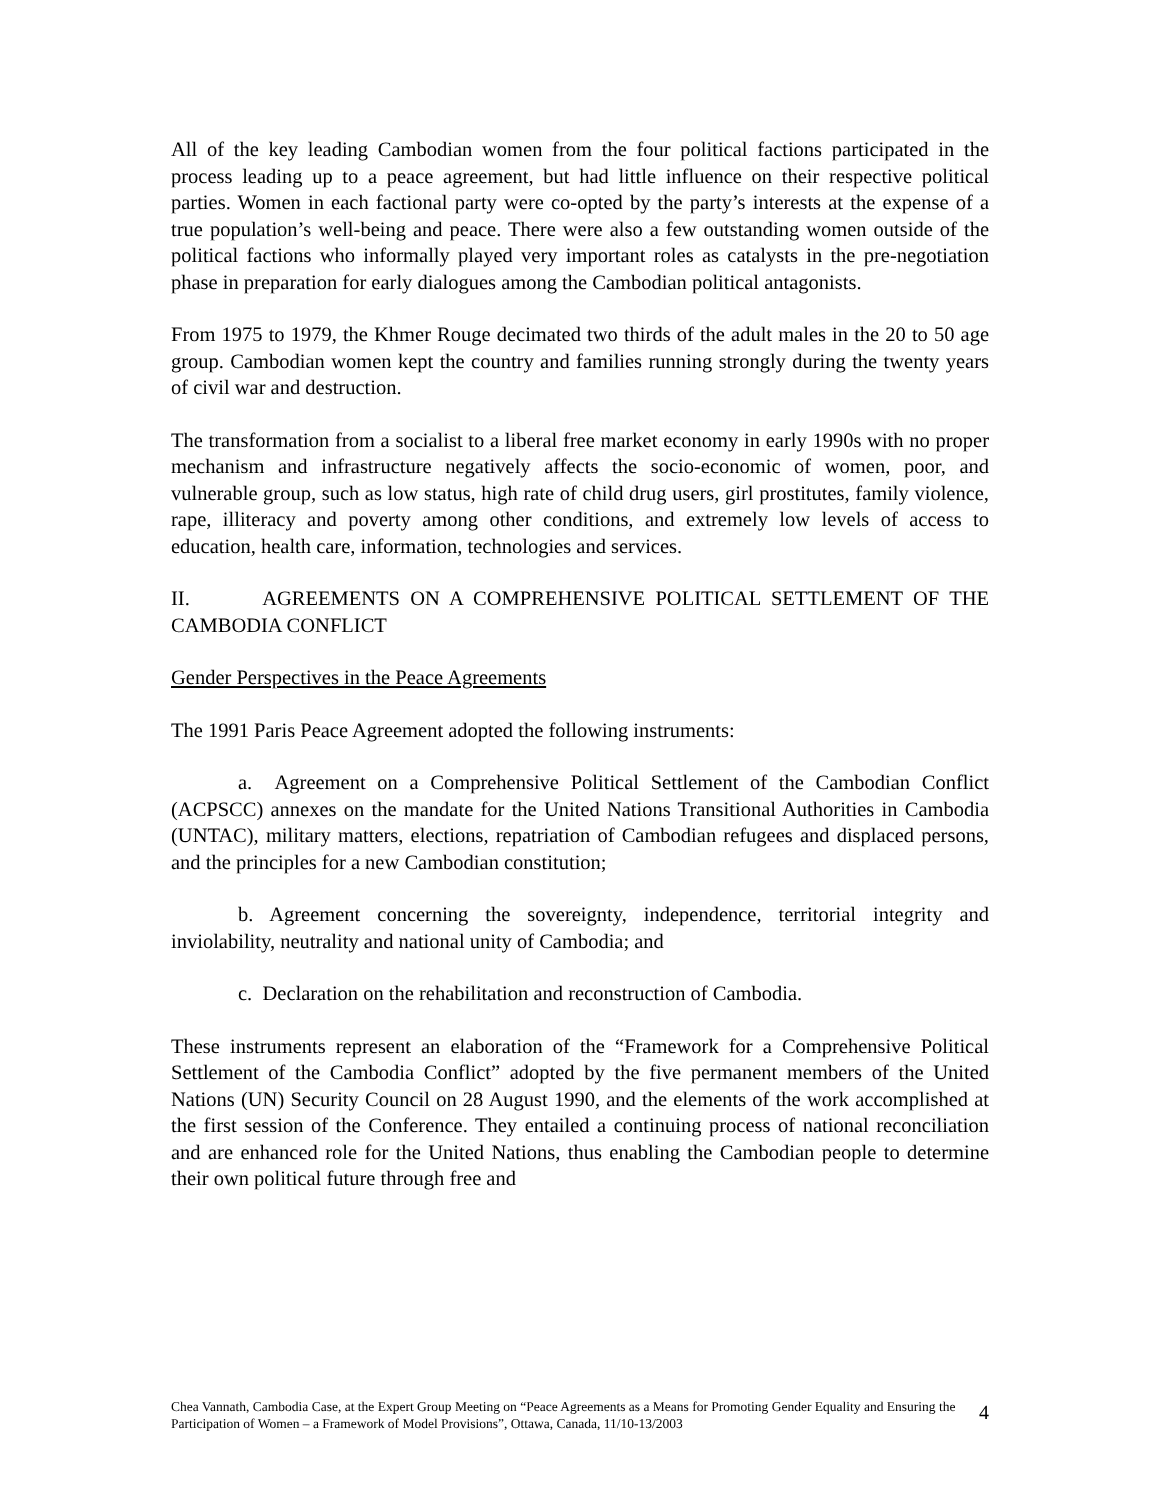All of the key leading Cambodian women from the four political factions participated in the process leading up to a peace agreement, but had little influence on their respective political parties. Women in each factional party were co-opted by the party’s interests at the expense of a true population’s well-being and peace. There were also a few outstanding women outside of the political factions who informally played very important roles as catalysts in the pre-negotiation phase in preparation for early dialogues among the Cambodian political antagonists.
From 1975 to 1979, the Khmer Rouge decimated two thirds of the adult males in the 20 to 50 age group. Cambodian women kept the country and families running strongly during the twenty years of civil war and destruction.
The transformation from a socialist to a liberal free market economy in early 1990s with no proper mechanism and infrastructure negatively affects the socio-economic of women, poor, and vulnerable group, such as low status, high rate of child drug users, girl prostitutes, family violence, rape, illiteracy and poverty among other conditions, and extremely low levels of access to education, health care, information, technologies and services.
II. AGREEMENTS ON A COMPREHENSIVE POLITICAL SETTLEMENT OF THE CAMBODIA CONFLICT
Gender Perspectives in the Peace Agreements
The 1991 Paris Peace Agreement adopted the following instruments:
a. Agreement on a Comprehensive Political Settlement of the Cambodian Conflict (ACPSCC) annexes on the mandate for the United Nations Transitional Authorities in Cambodia (UNTAC), military matters, elections, repatriation of Cambodian refugees and displaced persons, and the principles for a new Cambodian constitution;
b. Agreement concerning the sovereignty, independence, territorial integrity and inviolability, neutrality and national unity of Cambodia; and
c. Declaration on the rehabilitation and reconstruction of Cambodia.
These instruments represent an elaboration of the “Framework for a Comprehensive Political Settlement of the Cambodia Conflict” adopted by the five permanent members of the United Nations (UN) Security Council on 28 August 1990, and the elements of the work accomplished at the first session of the Conference. They entailed a continuing process of national reconciliation and are enhanced role for the United Nations, thus enabling the Cambodian people to determine their own political future through free and
Chea Vannath, Cambodia Case, at the Expert Group Meeting on “Peace Agreements as a Means for Promoting Gender Equality and Ensuring the Participation of Women – a Framework of Model Provisions”, Ottawa, Canada, 11/10-13/2003
4